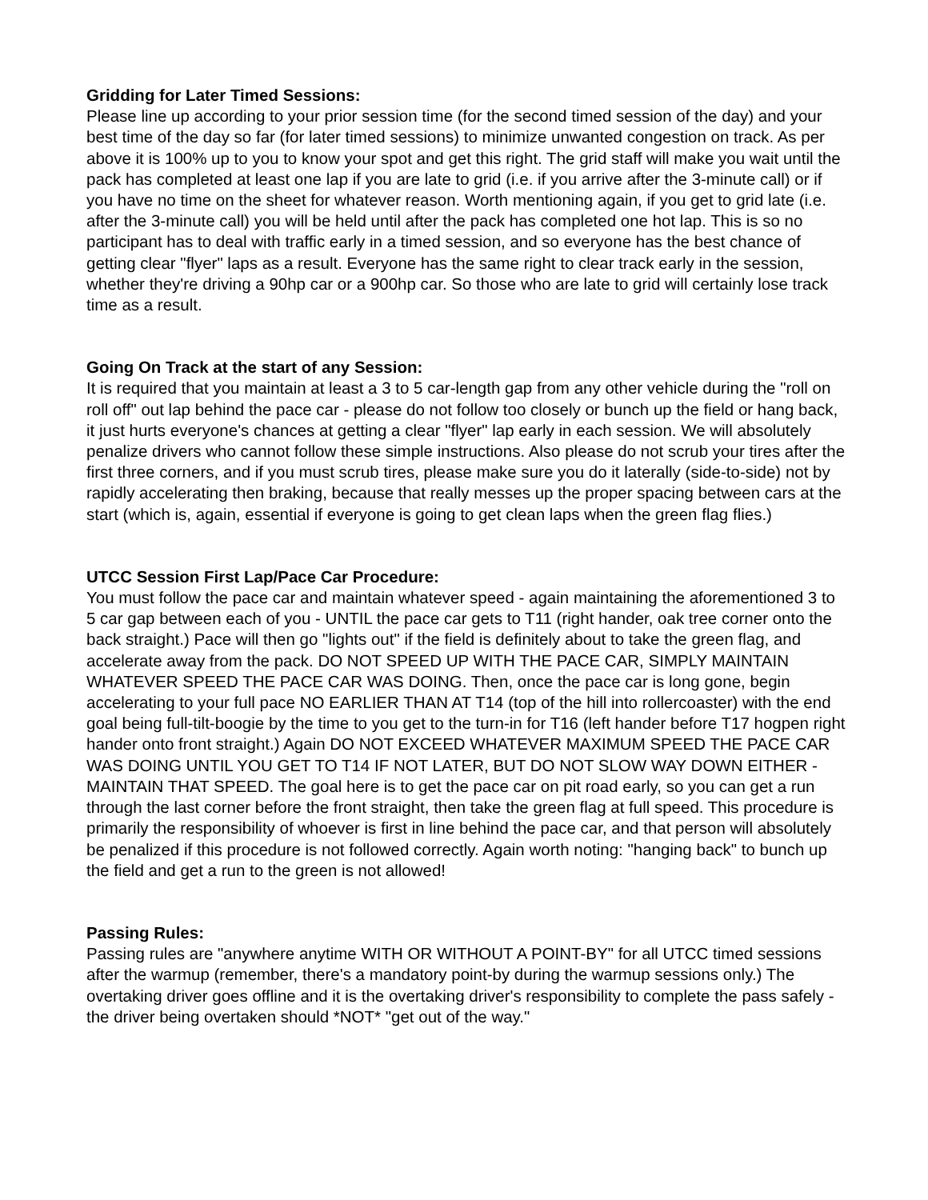Gridding for Later Timed Sessions:
Please line up according to your prior session time (for the second timed session of the day) and your best time of the day so far (for later timed sessions) to minimize unwanted congestion on track. As per above it is 100% up to you to know your spot and get this right. The grid staff will make you wait until the pack has completed at least one lap if you are late to grid (i.e. if you arrive after the 3-minute call) or if you have no time on the sheet for whatever reason. Worth mentioning again, if you get to grid late (i.e. after the 3-minute call) you will be held until after the pack has completed one hot lap. This is so no participant has to deal with traffic early in a timed session, and so everyone has the best chance of getting clear "flyer" laps as a result. Everyone has the same right to clear track early in the session, whether they're driving a 90hp car or a 900hp car. So those who are late to grid will certainly lose track time as a result.
Going On Track at the start of any Session:
It is required that you maintain at least a 3 to 5 car-length gap from any other vehicle during the "roll on roll off" out lap behind the pace car - please do not follow too closely or bunch up the field or hang back, it just hurts everyone's chances at getting a clear "flyer" lap early in each session. We will absolutely penalize drivers who cannot follow these simple instructions. Also please do not scrub your tires after the first three corners, and if you must scrub tires, please make sure you do it laterally (side-to-side) not by rapidly accelerating then braking, because that really messes up the proper spacing between cars at the start (which is, again, essential if everyone is going to get clean laps when the green flag flies.)
UTCC Session First Lap/Pace Car Procedure:
You must follow the pace car and maintain whatever speed - again maintaining the aforementioned 3 to 5 car gap between each of you - UNTIL the pace car gets to T11 (right hander, oak tree corner onto the back straight.) Pace will then go "lights out" if the field is definitely about to take the green flag, and accelerate away from the pack. DO NOT SPEED UP WITH THE PACE CAR, SIMPLY MAINTAIN WHATEVER SPEED THE PACE CAR WAS DOING. Then, once the pace car is long gone, begin accelerating to your full pace NO EARLIER THAN AT T14 (top of the hill into rollercoaster) with the end goal being full-tilt-boogie by the time to you get to the turn-in for T16 (left hander before T17 hogpen right hander onto front straight.) Again DO NOT EXCEED WHATEVER MAXIMUM SPEED THE PACE CAR WAS DOING UNTIL YOU GET TO T14 IF NOT LATER, BUT DO NOT SLOW WAY DOWN EITHER - MAINTAIN THAT SPEED. The goal here is to get the pace car on pit road early, so you can get a run through the last corner before the front straight, then take the green flag at full speed. This procedure is primarily the responsibility of whoever is first in line behind the pace car, and that person will absolutely be penalized if this procedure is not followed correctly. Again worth noting: "hanging back" to bunch up the field and get a run to the green is not allowed!
Passing Rules:
Passing rules are "anywhere anytime WITH OR WITHOUT A POINT-BY" for all UTCC timed sessions after the warmup (remember, there's a mandatory point-by during the warmup sessions only.) The overtaking driver goes offline and it is the overtaking driver's responsibility to complete the pass safely - the driver being overtaken should *NOT* "get out of the way."